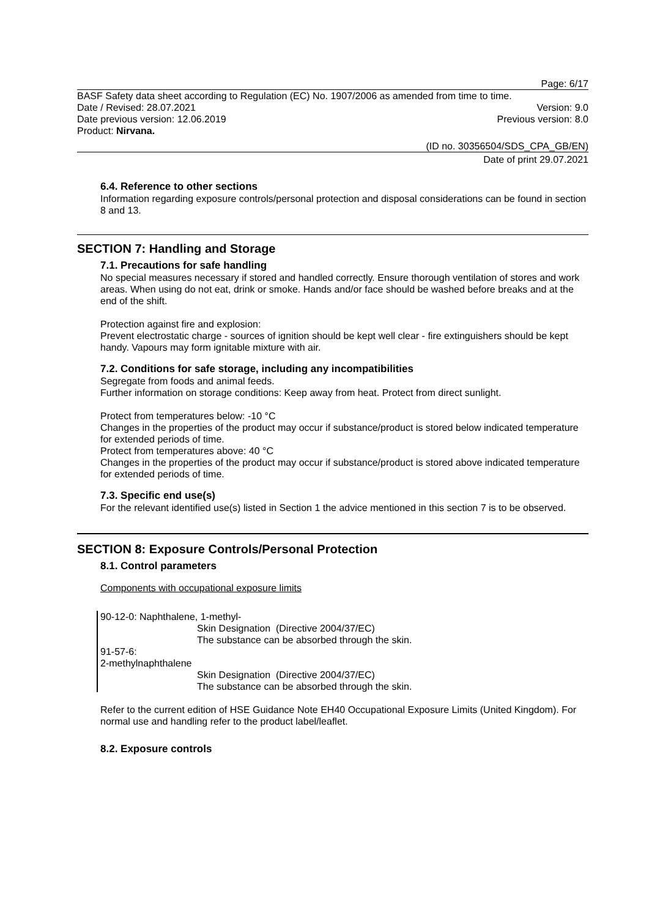Page: 6/17
BASF Safety data sheet according to Regulation (EC) No. 1907/2006 as amended from time to time.
Date / Revised: 28.07.2021 Version: 9.0
Date previous version: 12.06.2019 Previous version: 8.0
Product: Nirvana.
(ID no. 30356504/SDS_CPA_GB/EN)
Date of print 29.07.2021
6.4. Reference to other sections
Information regarding exposure controls/personal protection and disposal considerations can be found in section 8 and 13.
SECTION 7: Handling and Storage
7.1. Precautions for safe handling
No special measures necessary if stored and handled correctly. Ensure thorough ventilation of stores and work areas. When using do not eat, drink or smoke. Hands and/or face should be washed before breaks and at the end of the shift.
Protection against fire and explosion:
Prevent electrostatic charge - sources of ignition should be kept well clear - fire extinguishers should be kept handy. Vapours may form ignitable mixture with air.
7.2. Conditions for safe storage, including any incompatibilities
Segregate from foods and animal feeds.
Further information on storage conditions: Keep away from heat. Protect from direct sunlight.
Protect from temperatures below: -10 °C
Changes in the properties of the product may occur if substance/product is stored below indicated temperature for extended periods of time.
Protect from temperatures above: 40 °C
Changes in the properties of the product may occur if substance/product is stored above indicated temperature for extended periods of time.
7.3. Specific end use(s)
For the relevant identified use(s) listed in Section 1 the advice mentioned in this section 7 is to be observed.
SECTION 8: Exposure Controls/Personal Protection
8.1. Control parameters
Components with occupational exposure limits
90-12-0: Naphthalene, 1-methyl-
Skin Designation (Directive 2004/37/EC)
The substance can be absorbed through the skin.
91-57-6:
2-methylnaphthalene
Skin Designation (Directive 2004/37/EC)
The substance can be absorbed through the skin.
Refer to the current edition of HSE Guidance Note EH40 Occupational Exposure Limits (United Kingdom). For normal use and handling refer to the product label/leaflet.
8.2. Exposure controls